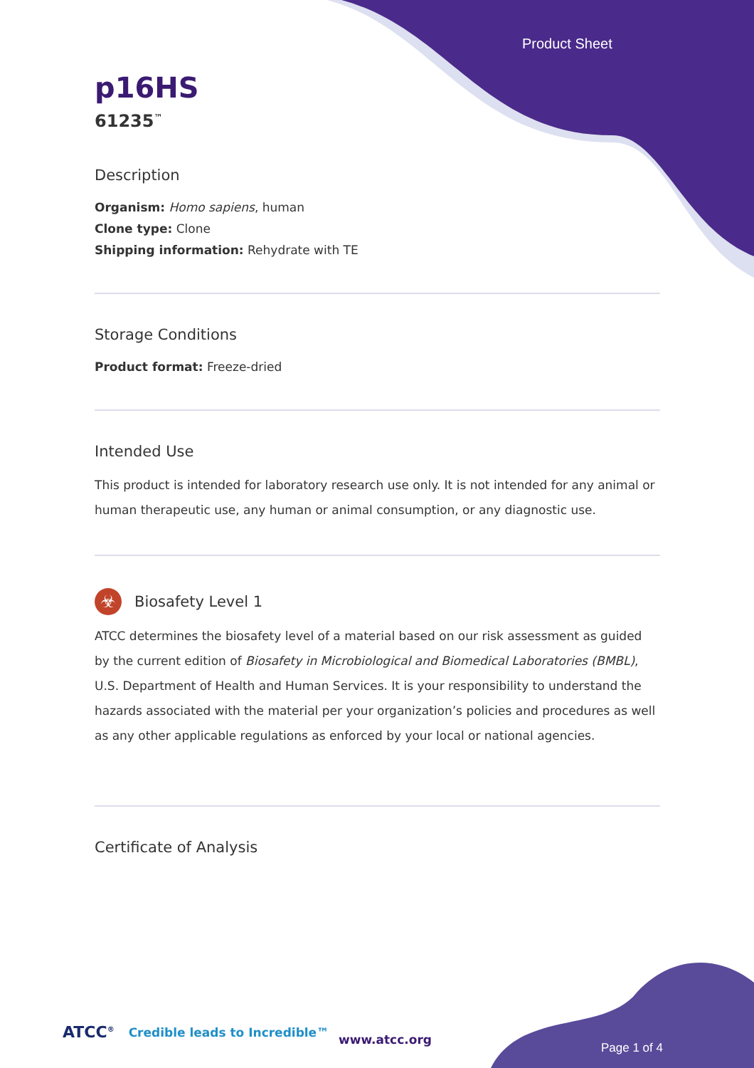Product Sheet
p16HS
61235<sup>™</sup>
Description
Organism: Homo sapiens, human
Clone type: Clone
Shipping information: Rehydrate with TE
Storage Conditions
Product format: Freeze-dried
Intended Use
This product is intended for laboratory research use only. It is not intended for any animal or human therapeutic use, any human or animal consumption, or any diagnostic use.
☣
Biosafety Level 1
ATCC determines the biosafety level of a material based on our risk assessment as guided by the current edition of Biosafety in Microbiological and Biomedical Laboratories (BMBL), U.S. Department of Health and Human Services. It is your responsibility to understand the hazards associated with the material per your organization’s policies and procedures as well as any other applicable regulations as enforced by your local or national agencies.
Certificate of Analysis
ATCC<sup>®</sup> Credible leads to Incredible™
www.atcc.org
Page 1 of 4